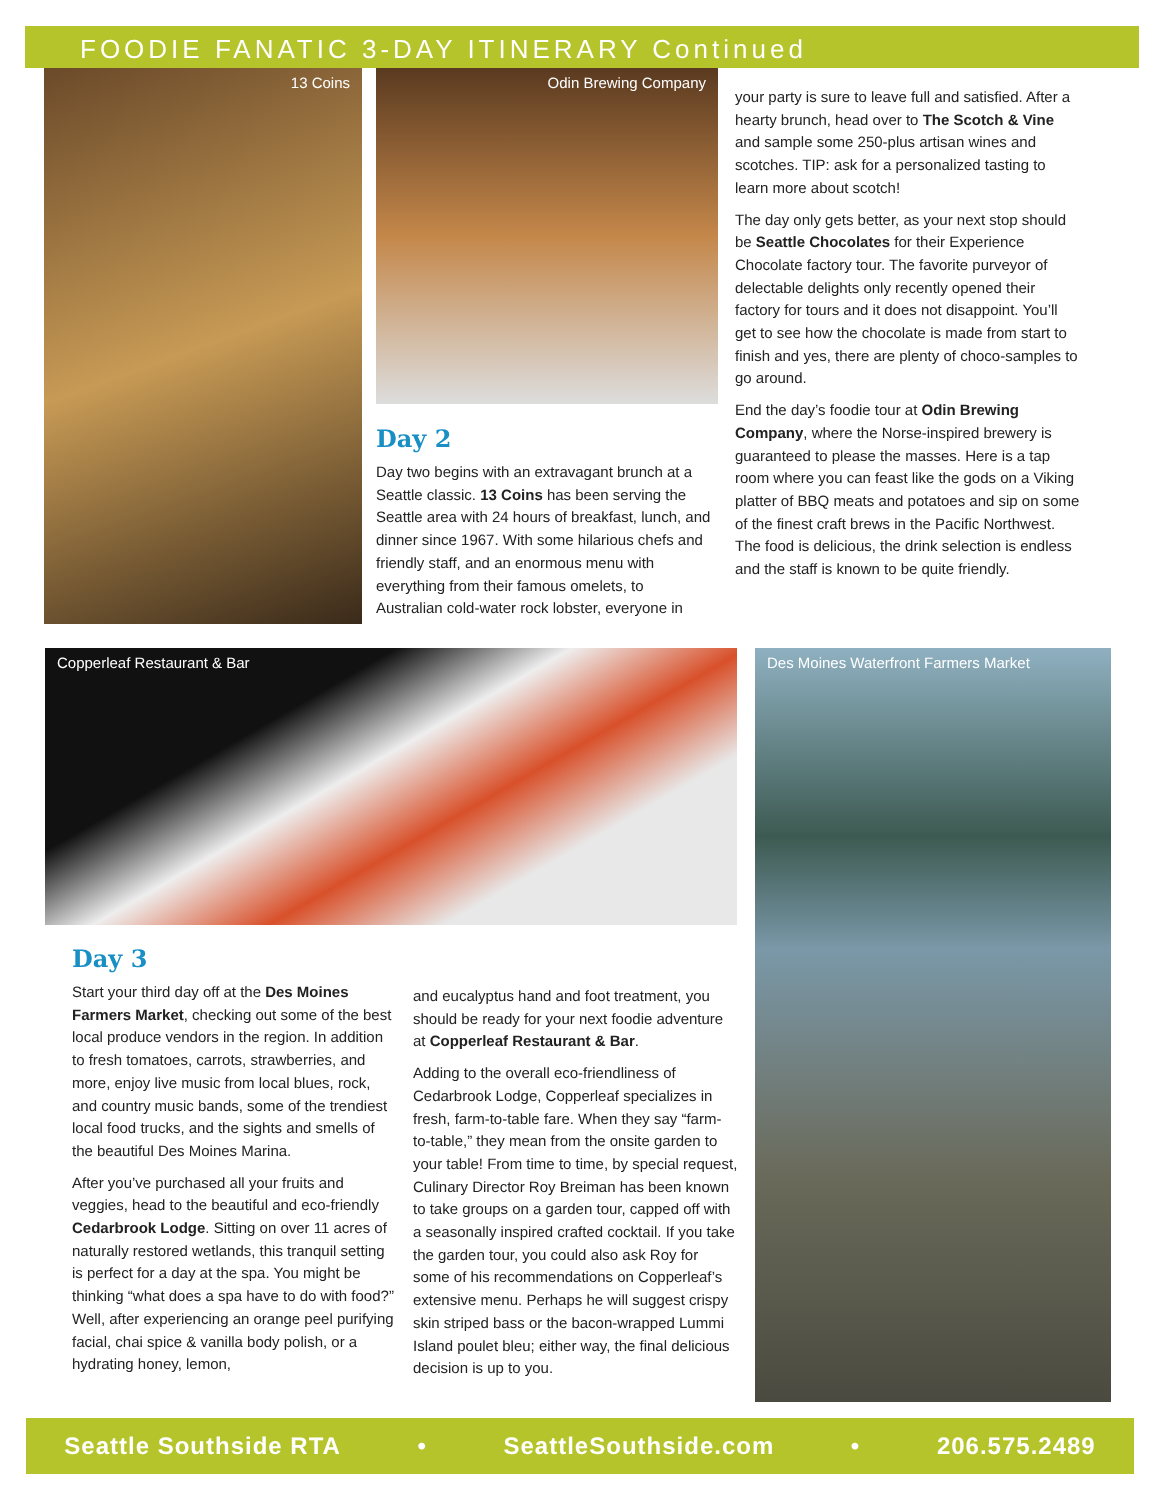FOODIE FANATIC 3-DAY ITINERARY Continued
13 Coins Odin Brewing Company
Day 2
Day two begins with an extravagant brunch at a Seattle classic. 13 Coins has been serving the Seattle area with 24 hours of breakfast, lunch, and dinner since 1967. With some hilarious chefs and friendly staff, and an enormous menu with everything from their famous omelets, to Australian cold-water rock lobster, everyone in
your party is sure to leave full and satisfied. After a hearty brunch, head over to The Scotch & Vine and sample some 250-plus artisan wines and scotches. TIP: ask for a personalized tasting to learn more about scotch!
The day only gets better, as your next stop should be Seattle Chocolates for their Experience Chocolate factory tour. The favorite purveyor of delectable delights only recently opened their factory for tours and it does not disappoint. You’ll get to see how the chocolate is made from start to finish and yes, there are plenty of choco-samples to go around.
End the day’s foodie tour at Odin Brewing Company, where the Norse-inspired brewery is guaranteed to please the masses. Here is a tap room where you can feast like the gods on a Viking platter of BBQ meats and potatoes and sip on some of the finest craft brews in the Pacific Northwest. The food is delicious, the drink selection is endless and the staff is known to be quite friendly.
Copperleaf Restaurant & Bar Des Moines Waterfront Farmers Market
Day 3
Start your third day off at the Des Moines Farmers Market, checking out some of the best local produce vendors in the region. In addition to fresh tomatoes, carrots, strawberries, and more, enjoy live music from local blues, rock, and country music bands, some of the trendiest local food trucks, and the sights and smells of the beautiful Des Moines Marina.
After you’ve purchased all your fruits and veggies, head to the beautiful and eco-friendly Cedarbrook Lodge. Sitting on over 11 acres of naturally restored wetlands, this tranquil setting is perfect for a day at the spa. You might be thinking “what does a spa have to do with food?” Well, after experiencing an orange peel purifying facial, chai spice & vanilla body polish, or a hydrating honey, lemon,
and eucalyptus hand and foot treatment, you should be ready for your next foodie adventure at Copperleaf Restaurant & Bar.
Adding to the overall eco-friendliness of Cedarbrook Lodge, Copperleaf specializes in fresh, farm-to-table fare. When they say “farm-to-table,” they mean from the onsite garden to your table! From time to time, by special request, Culinary Director Roy Breiman has been known to take groups on a garden tour, capped off with a seasonally inspired crafted cocktail. If you take the garden tour, you could also ask Roy for some of his recommendations on Copperleaf’s extensive menu. Perhaps he will suggest crispy skin striped bass or the bacon-wrapped Lummi Island poulet bleu; either way, the final delicious decision is up to you.
Seattle Southside RTA • SeattleSouthside.com • 206.575.2489